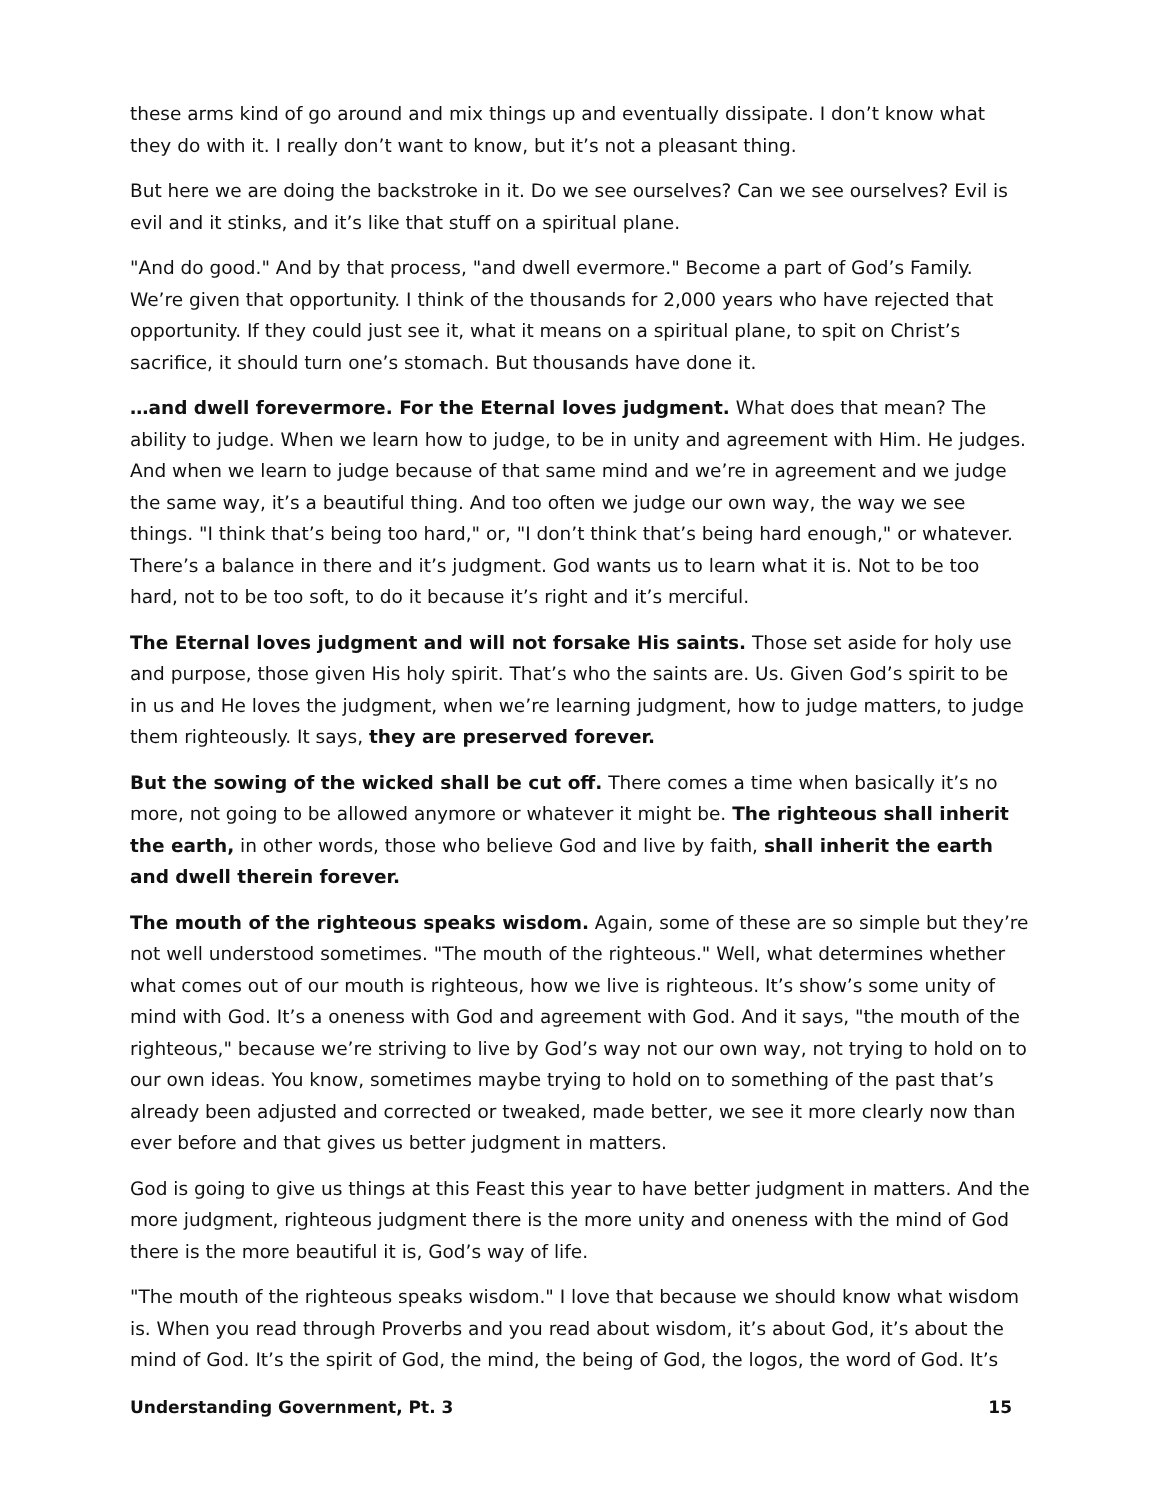these arms kind of go around and mix things up and eventually dissipate. I don’t know what they do with it. I really don’t want to know, but it’s not a pleasant thing.
But here we are doing the backstroke in it. Do we see ourselves? Can we see ourselves? Evil is evil and it stinks, and it’s like that stuff on a spiritual plane.
"And do good." And by that process, "and dwell evermore." Become a part of God’s Family. We’re given that opportunity. I think of the thousands for 2,000 years who have rejected that opportunity. If they could just see it, what it means on a spiritual plane, to spit on Christ’s sacrifice, it should turn one’s stomach. But thousands have done it.
…and dwell forevermore. For the Eternal loves judgment. What does that mean? The ability to judge. When we learn how to judge, to be in unity and agreement with Him. He judges. And when we learn to judge because of that same mind and we’re in agreement and we judge the same way, it’s a beautiful thing. And too often we judge our own way, the way we see things. "I think that’s being too hard," or, "I don’t think that’s being hard enough," or whatever. There’s a balance in there and it’s judgment. God wants us to learn what it is. Not to be too hard, not to be too soft, to do it because it’s right and it’s merciful.
The Eternal loves judgment and will not forsake His saints. Those set aside for holy use and purpose, those given His holy spirit. That’s who the saints are. Us. Given God’s spirit to be in us and He loves the judgment, when we’re learning judgment, how to judge matters, to judge them righteously. It says, they are preserved forever.
But the sowing of the wicked shall be cut off. There comes a time when basically it’s no more, not going to be allowed anymore or whatever it might be. The righteous shall inherit the earth, in other words, those who believe God and live by faith, shall inherit the earth and dwell therein forever.
The mouth of the righteous speaks wisdom. Again, some of these are so simple but they’re not well understood sometimes. "The mouth of the righteous." Well, what determines whether what comes out of our mouth is righteous, how we live is righteous. It’s show’s some unity of mind with God. It’s a oneness with God and agreement with God. And it says, "the mouth of the righteous," because we’re striving to live by God’s way not our own way, not trying to hold on to our own ideas. You know, sometimes maybe trying to hold on to something of the past that’s already been adjusted and corrected or tweaked, made better, we see it more clearly now than ever before and that gives us better judgment in matters.
God is going to give us things at this Feast this year to have better judgment in matters. And the more judgment, righteous judgment there is the more unity and oneness with the mind of God there is the more beautiful it is, God’s way of life.
"The mouth of the righteous speaks wisdom." I love that because we should know what wisdom is. When you read through Proverbs and you read about wisdom, it’s about God, it’s about the mind of God. It’s the spirit of God, the mind, the being of God, the logos, the word of God. It’s
Understanding Government, Pt. 3 15